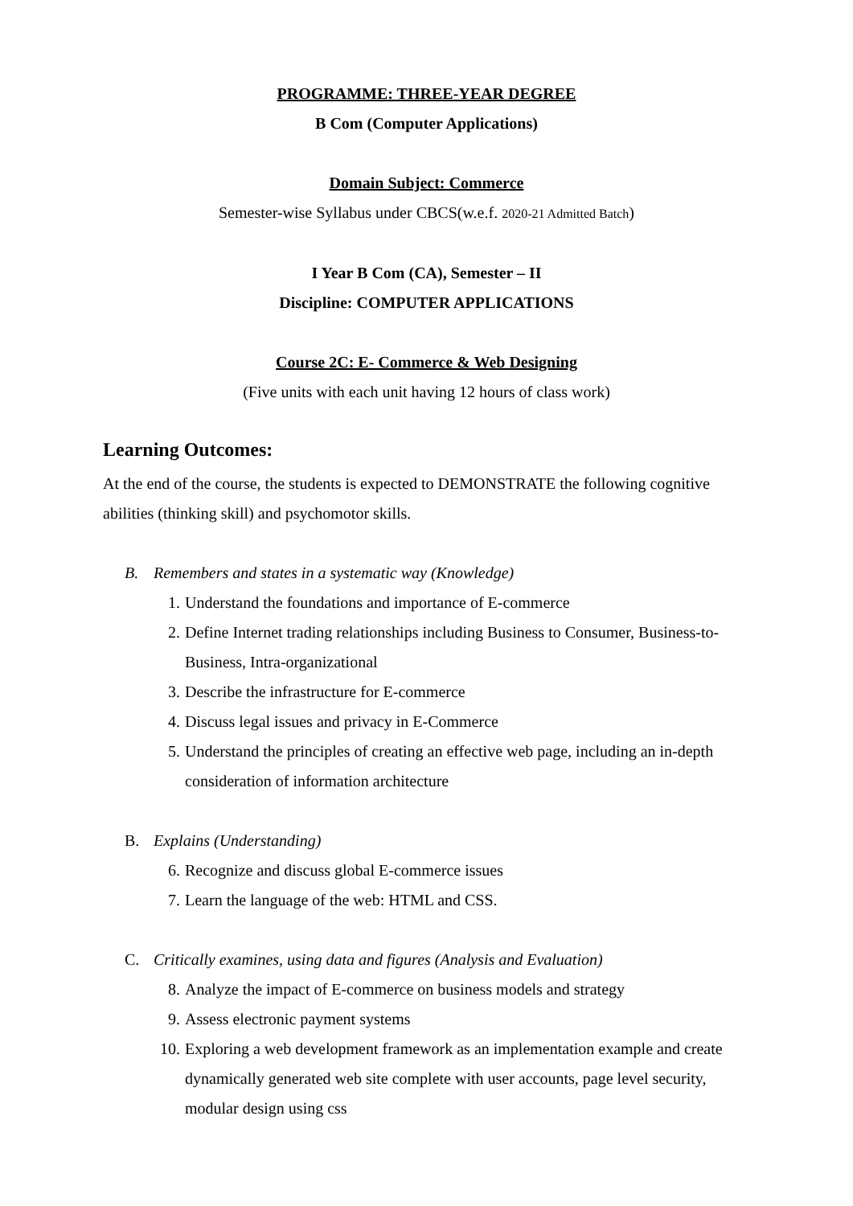PROGRAMME: THREE-YEAR DEGREE
B Com (Computer Applications)
Domain Subject: Commerce
Semester-wise Syllabus under CBCS(w.e.f. 2020-21 Admitted Batch)
I Year B Com (CA), Semester – II
Discipline: COMPUTER APPLICATIONS
Course 2C: E- Commerce & Web Designing
(Five units with each unit having 12 hours of class work)
Learning Outcomes:
At the end of the course, the students is expected to DEMONSTRATE the following cognitive abilities (thinking skill) and psychomotor skills.
B. Remembers and states in a systematic way (Knowledge)
1. Understand the foundations and importance of E-commerce
2. Define Internet trading relationships including Business to Consumer, Business-to-Business, Intra-organizational
3. Describe the infrastructure for E-commerce
4. Discuss legal issues and privacy in E-Commerce
5. Understand the principles of creating an effective web page, including an in-depth consideration of information architecture
B. Explains (Understanding)
6. Recognize and discuss global E-commerce issues
7. Learn the language of the web: HTML and CSS.
C. Critically examines, using data and figures (Analysis and Evaluation)
8. Analyze the impact of E-commerce on business models and strategy
9. Assess electronic payment systems
10. Exploring a web development framework as an implementation example and create dynamically generated web site complete with user accounts, page level security, modular design using css